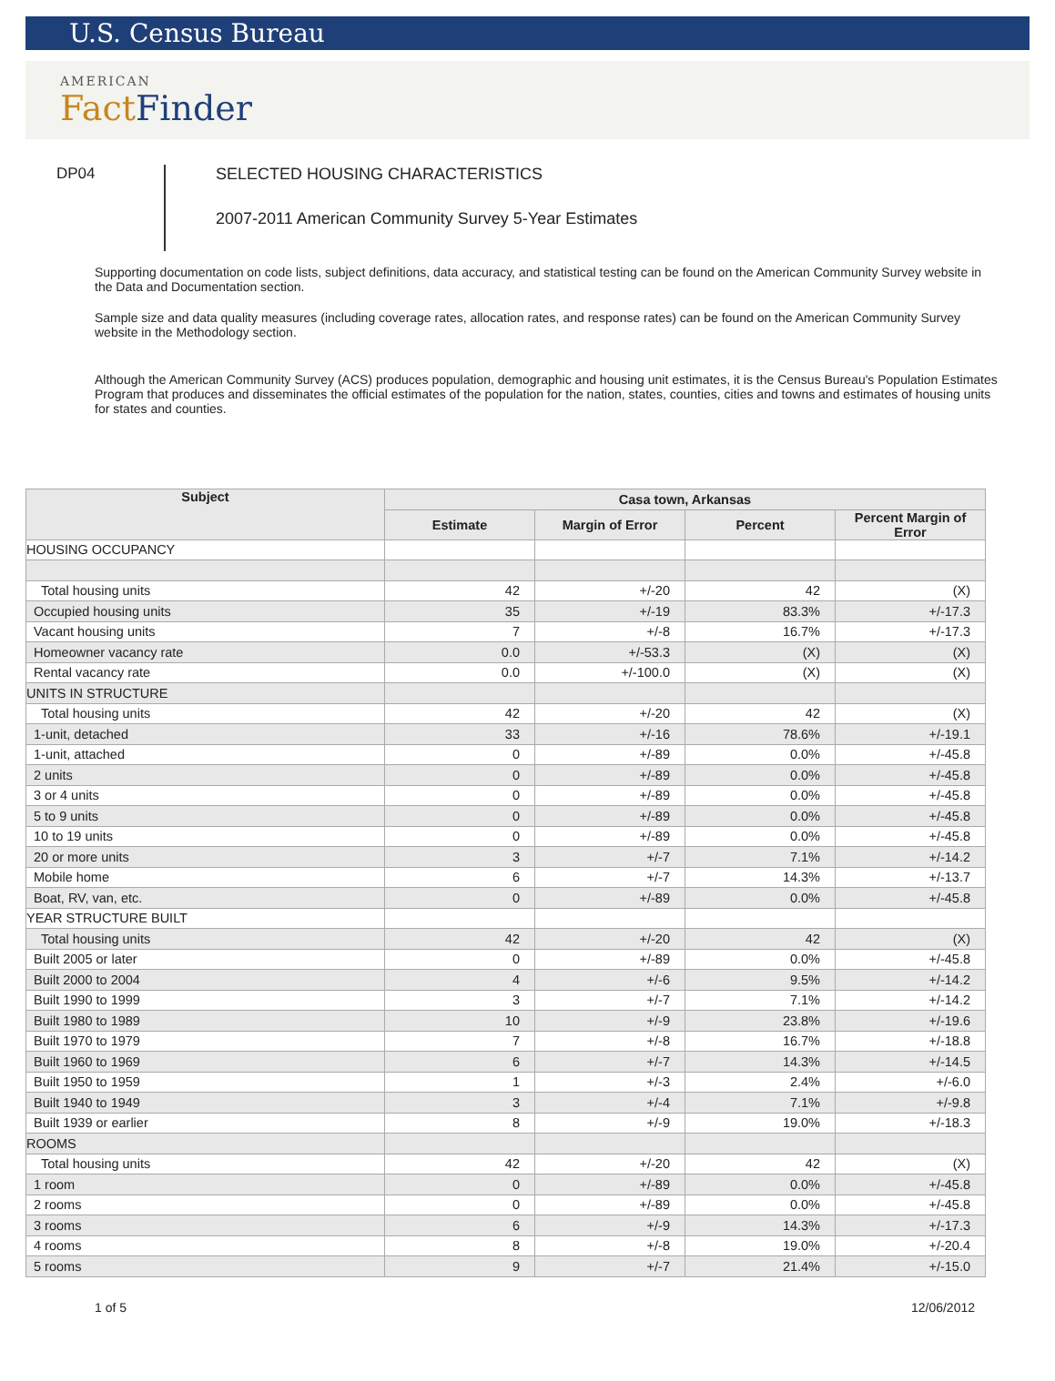U.S. Census Bureau
AMERICAN
FactFinder
DP04
SELECTED HOUSING CHARACTERISTICS
2007-2011 American Community Survey 5-Year Estimates
Supporting documentation on code lists, subject definitions, data accuracy, and statistical testing can be found on the American Community Survey website in the Data and Documentation section.
Sample size and data quality measures (including coverage rates, allocation rates, and response rates) can be found on the American Community Survey website in the Methodology section.
Although the American Community Survey (ACS) produces population, demographic and housing unit estimates, it is the Census Bureau's Population Estimates Program that produces and disseminates the official estimates of the population for the nation, states, counties, cities and towns and estimates of housing units for states and counties.
| Subject | Casa town, Arkansas | | | |
| --- | --- | --- | --- | --- |
| | Estimate | Margin of Error | Percent | Percent Margin of Error |
| HOUSING OCCUPANCY | | | | |
| Total housing units | 42 | +/-20 | 42 | (X) |
| Occupied housing units | 35 | +/-19 | 83.3% | +/-17.3 |
| Vacant housing units | 7 | +/-8 | 16.7% | +/-17.3 |
| Homeowner vacancy rate | 0.0 | +/-53.3 | (X) | (X) |
| Rental vacancy rate | 0.0 | +/-100.0 | (X) | (X) |
| UNITS IN STRUCTURE | | | | |
| Total housing units | 42 | +/-20 | 42 | (X) |
| 1-unit, detached | 33 | +/-16 | 78.6% | +/-19.1 |
| 1-unit, attached | 0 | +/-89 | 0.0% | +/-45.8 |
| 2 units | 0 | +/-89 | 0.0% | +/-45.8 |
| 3 or 4 units | 0 | +/-89 | 0.0% | +/-45.8 |
| 5 to 9 units | 0 | +/-89 | 0.0% | +/-45.8 |
| 10 to 19 units | 0 | +/-89 | 0.0% | +/-45.8 |
| 20 or more units | 3 | +/-7 | 7.1% | +/-14.2 |
| Mobile home | 6 | +/-7 | 14.3% | +/-13.7 |
| Boat, RV, van, etc. | 0 | +/-89 | 0.0% | +/-45.8 |
| YEAR STRUCTURE BUILT | | | | |
| Total housing units | 42 | +/-20 | 42 | (X) |
| Built 2005 or later | 0 | +/-89 | 0.0% | +/-45.8 |
| Built 2000 to 2004 | 4 | +/-6 | 9.5% | +/-14.2 |
| Built 1990 to 1999 | 3 | +/-7 | 7.1% | +/-14.2 |
| Built 1980 to 1989 | 10 | +/-9 | 23.8% | +/-19.6 |
| Built 1970 to 1979 | 7 | +/-8 | 16.7% | +/-18.8 |
| Built 1960 to 1969 | 6 | +/-7 | 14.3% | +/-14.5 |
| Built 1950 to 1959 | 1 | +/-3 | 2.4% | +/-6.0 |
| Built 1940 to 1949 | 3 | +/-4 | 7.1% | +/-9.8 |
| Built 1939 or earlier | 8 | +/-9 | 19.0% | +/-18.3 |
| ROOMS | | | | |
| Total housing units | 42 | +/-20 | 42 | (X) |
| 1 room | 0 | +/-89 | 0.0% | +/-45.8 |
| 2 rooms | 0 | +/-89 | 0.0% | +/-45.8 |
| 3 rooms | 6 | +/-9 | 14.3% | +/-17.3 |
| 4 rooms | 8 | +/-8 | 19.0% | +/-20.4 |
| 5 rooms | 9 | +/-7 | 21.4% | +/-15.0 |
1 of 5 12/06/2012